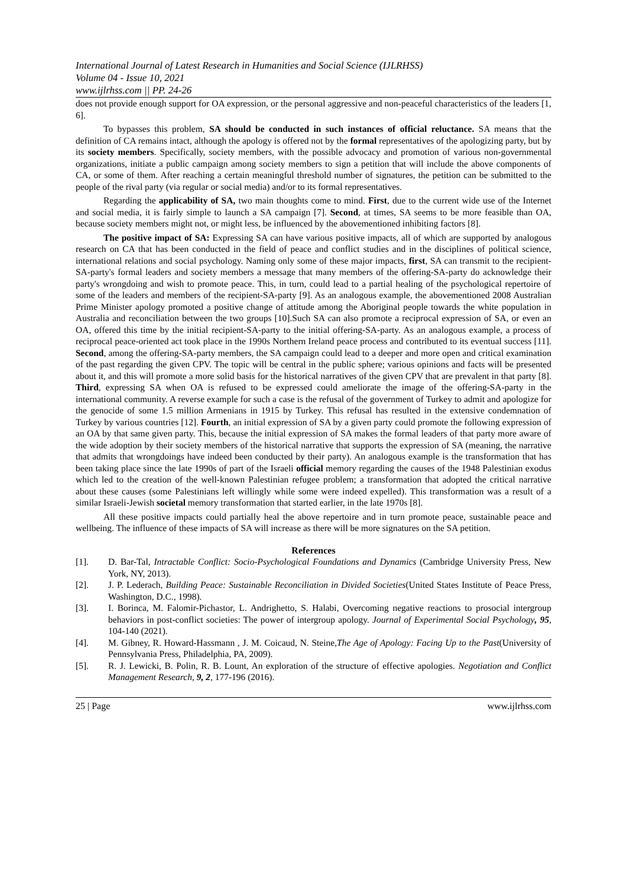International Journal of Latest Research in Humanities and Social Science (IJLRHSS)
Volume 04 - Issue 10, 2021
www.ijlrhss.com || PP. 24-26
does not provide enough support for OA expression, or the personal aggressive and non-peaceful characteristics of the leaders [1, 6].
To bypasses this problem, SA should be conducted in such instances of official reluctance. SA means that the definition of CA remains intact, although the apology is offered not by the formal representatives of the apologizing party, but by its society members. Specifically, society members, with the possible advocacy and promotion of various non-governmental organizations, initiate a public campaign among society members to sign a petition that will include the above components of CA, or some of them. After reaching a certain meaningful threshold number of signatures, the petition can be submitted to the people of the rival party (via regular or social media) and/or to its formal representatives.
Regarding the applicability of SA, two main thoughts come to mind. First, due to the current wide use of the Internet and social media, it is fairly simple to launch a SA campaign [7]. Second, at times, SA seems to be more feasible than OA, because society members might not, or might less, be influenced by the abovementioned inhibiting factors [8].
The positive impact of SA: Expressing SA can have various positive impacts, all of which are supported by analogous research on CA that has been conducted in the field of peace and conflict studies and in the disciplines of political science, international relations and social psychology. Naming only some of these major impacts, first, SA can transmit to the recipient-SA-party's formal leaders and society members a message that many members of the offering-SA-party do acknowledge their party's wrongdoing and wish to promote peace. This, in turn, could lead to a partial healing of the psychological repertoire of some of the leaders and members of the recipient-SA-party [9]. As an analogous example, the abovementioned 2008 Australian Prime Minister apology promoted a positive change of attitude among the Aboriginal people towards the white population in Australia and reconciliation between the two groups [10].Such SA can also promote a reciprocal expression of SA, or even an OA, offered this time by the initial recipient-SA-party to the initial offering-SA-party. As an analogous example, a process of reciprocal peace-oriented act took place in the 1990s Northern Ireland peace process and contributed to its eventual success [11]. Second, among the offering-SA-party members, the SA campaign could lead to a deeper and more open and critical examination of the past regarding the given CPV. The topic will be central in the public sphere; various opinions and facts will be presented about it, and this will promote a more solid basis for the historical narratives of the given CPV that are prevalent in that party [8]. Third, expressing SA when OA is refused to be expressed could ameliorate the image of the offering-SA-party in the international community. A reverse example for such a case is the refusal of the government of Turkey to admit and apologize for the genocide of some 1.5 million Armenians in 1915 by Turkey. This refusal has resulted in the extensive condemnation of Turkey by various countries [12]. Fourth, an initial expression of SA by a given party could promote the following expression of an OA by that same given party. This, because the initial expression of SA makes the formal leaders of that party more aware of the wide adoption by their society members of the historical narrative that supports the expression of SA (meaning, the narrative that admits that wrongdoings have indeed been conducted by their party). An analogous example is the transformation that has been taking place since the late 1990s of part of the Israeli official memory regarding the causes of the 1948 Palestinian exodus which led to the creation of the well-known Palestinian refugee problem; a transformation that adopted the critical narrative about these causes (some Palestinians left willingly while some were indeed expelled). This transformation was a result of a similar Israeli-Jewish societal memory transformation that started earlier, in the late 1970s [8].
All these positive impacts could partially heal the above repertoire and in turn promote peace, sustainable peace and wellbeing. The influence of these impacts of SA will increase as there will be more signatures on the SA petition.
References
[1]. D. Bar-Tal, Intractable Conflict: Socio-Psychological Foundations and Dynamics (Cambridge University Press, New York, NY, 2013).
[2]. J. P. Lederach, Building Peace: Sustainable Reconciliation in Divided Societies(United States Institute of Peace Press, Washington, D.C., 1998).
[3]. I. Borinca, M. Falomir-Pichastor, L. Andrighetto, S. Halabi, Overcoming negative reactions to prosocial intergroup behaviors in post-conflict societies: The power of intergroup apology. Journal of Experimental Social Psychology, 95, 104-140 (2021).
[4]. M. Gibney, R. Howard-Hassmann , J. M. Coicaud, N. Steine,The Age of Apology: Facing Up to the Past(University of Pennsylvania Press, Philadelphia, PA, 2009).
[5]. R. J. Lewicki, B. Polin, R. B. Lount, An exploration of the structure of effective apologies. Negotiation and Conflict Management Research, 9, 2, 177-196 (2016).
25 | Page www.ijlrhss.com